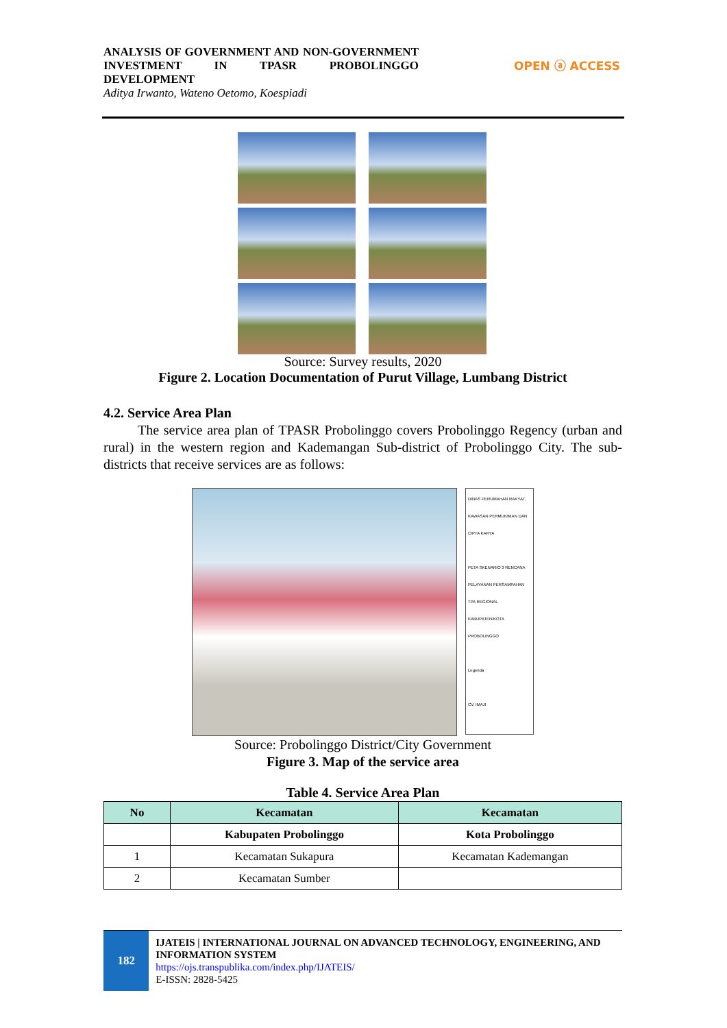ANALYSIS OF GOVERNMENT AND NON-GOVERNMENT INVESTMENT IN TPASR PROBOLINGGO DEVELOPMENT
Aditya Irwanto, Wateno Oetomo, Koespiadi
OPEN ⓐ ACCESS
Source: Survey results, 2020
Figure 2. Location Documentation of Purut Village, Lumbang District
4.2. Service Area Plan
The service area plan of TPASR Probolinggo covers Probolinggo Regency (urban and rural) in the western region and Kademangan Sub-district of Probolinggo City. The sub-districts that receive services are as follows:
DINAS PERUMAHAN RAKYAT, KAWASAN PERMUKIMAN DAN CIPTA KARYA
PETA SKENARIO 3 RENCANA PELAYANAN PERSAMPAHAN TPA REGIONAL KABUPATEN/KOTA PROBOLINGGO
Legenda
CV. IMAJI
Source: Probolinggo District/City Government
Figure 3. Map of the service area
Table 4. Service Area Plan
| No | Kecamatan | Kecamatan |
| --- | --- | --- |
| | Kabupaten Probolinggo | Kota Probolinggo |
| 1 | Kecamatan Sukapura | Kecamatan Kademangan |
| 2 | Kecamatan Sumber | |
182
IJATEIS | INTERNATIONAL JOURNAL ON ADVANCED TECHNOLOGY, ENGINEERING, AND INFORMATION SYSTEM
https://ojs.transpublika.com/index.php/IJATEIS/
E-ISSN: 2828-5425